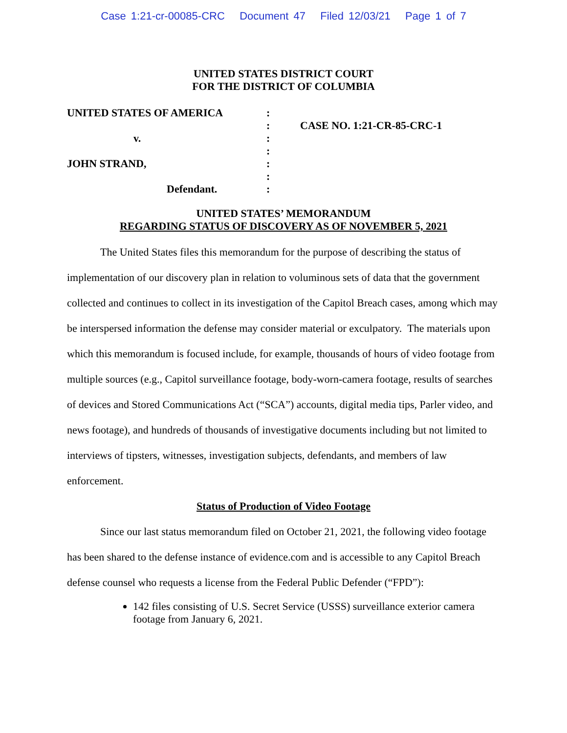Case 1:21-cr-00085-CRC Document 47 Filed 12/03/21 Page 1 of 7
UNITED STATES DISTRICT COURT
FOR THE DISTRICT OF COLUMBIA
| UNITED STATES OF AMERICA | : | |
| | : | CASE NO. 1:21-CR-85-CRC-1 |
| v. | : | |
| | : | |
| JOHN STRAND, | : | |
| | : | |
| Defendant. | : | |
UNITED STATES’ MEMORANDUM
REGARDING STATUS OF DISCOVERY AS OF NOVEMBER 5, 2021
The United States files this memorandum for the purpose of describing the status of implementation of our discovery plan in relation to voluminous sets of data that the government collected and continues to collect in its investigation of the Capitol Breach cases, among which may be interspersed information the defense may consider material or exculpatory. The materials upon which this memorandum is focused include, for example, thousands of hours of video footage from multiple sources (e.g., Capitol surveillance footage, body-worn-camera footage, results of searches of devices and Stored Communications Act (“SCA”) accounts, digital media tips, Parler video, and news footage), and hundreds of thousands of investigative documents including but not limited to interviews of tipsters, witnesses, investigation subjects, defendants, and members of law enforcement.
Status of Production of Video Footage
Since our last status memorandum filed on October 21, 2021, the following video footage has been shared to the defense instance of evidence.com and is accessible to any Capitol Breach defense counsel who requests a license from the Federal Public Defender (“FPD”):
142 files consisting of U.S. Secret Service (USSS) surveillance exterior camera footage from January 6, 2021.